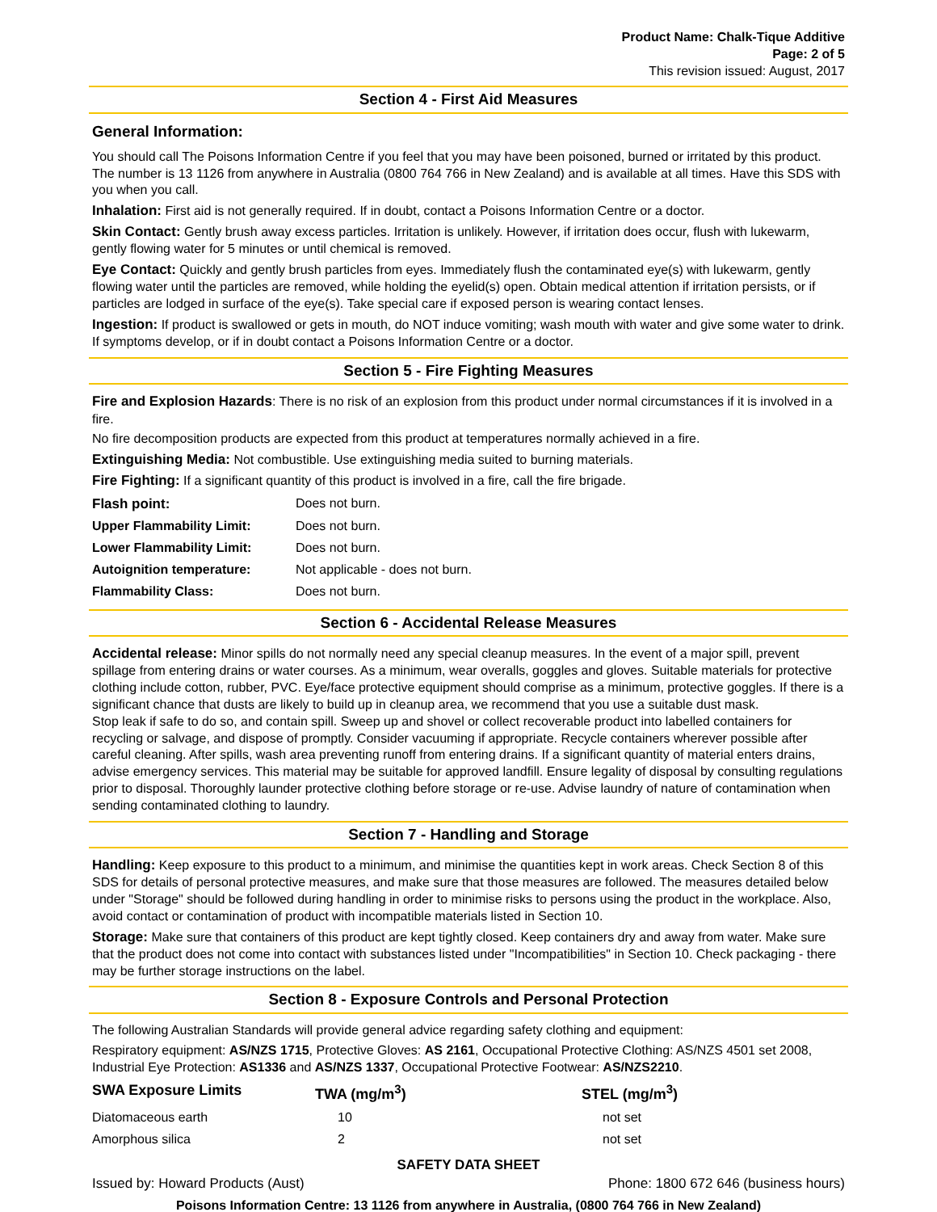Product Name: Chalk-Tique Additive
Page: 2 of 5
This revision issued: August, 2017
Section 4 - First Aid Measures
General Information:
You should call The Poisons Information Centre if you feel that you may have been poisoned, burned or irritated by this product. The number is 13 1126 from anywhere in Australia (0800 764 766 in New Zealand) and is available at all times. Have this SDS with you when you call.
Inhalation: First aid is not generally required. If in doubt, contact a Poisons Information Centre or a doctor.
Skin Contact: Gently brush away excess particles. Irritation is unlikely. However, if irritation does occur, flush with lukewarm, gently flowing water for 5 minutes or until chemical is removed.
Eye Contact: Quickly and gently brush particles from eyes. Immediately flush the contaminated eye(s) with lukewarm, gently flowing water until the particles are removed, while holding the eyelid(s) open. Obtain medical attention if irritation persists, or if particles are lodged in surface of the eye(s). Take special care if exposed person is wearing contact lenses.
Ingestion: If product is swallowed or gets in mouth, do NOT induce vomiting; wash mouth with water and give some water to drink. If symptoms develop, or if in doubt contact a Poisons Information Centre or a doctor.
Section 5 - Fire Fighting Measures
Fire and Explosion Hazards: There is no risk of an explosion from this product under normal circumstances if it is involved in a fire.
No fire decomposition products are expected from this product at temperatures normally achieved in a fire.
Extinguishing Media: Not combustible. Use extinguishing media suited to burning materials.
Fire Fighting: If a significant quantity of this product is involved in a fire, call the fire brigade.
| Flash point: | Does not burn. |
| Upper Flammability Limit: | Does not burn. |
| Lower Flammability Limit: | Does not burn. |
| Autoignition temperature: | Not applicable - does not burn. |
| Flammability Class: | Does not burn. |
Section 6 - Accidental Release Measures
Accidental release: Minor spills do not normally need any special cleanup measures. In the event of a major spill, prevent spillage from entering drains or water courses. As a minimum, wear overalls, goggles and gloves. Suitable materials for protective clothing include cotton, rubber, PVC. Eye/face protective equipment should comprise as a minimum, protective goggles. If there is a significant chance that dusts are likely to build up in cleanup area, we recommend that you use a suitable dust mask.
Stop leak if safe to do so, and contain spill. Sweep up and shovel or collect recoverable product into labelled containers for recycling or salvage, and dispose of promptly. Consider vacuuming if appropriate. Recycle containers wherever possible after careful cleaning. After spills, wash area preventing runoff from entering drains. If a significant quantity of material enters drains, advise emergency services. This material may be suitable for approved landfill. Ensure legality of disposal by consulting regulations prior to disposal. Thoroughly launder protective clothing before storage or re-use. Advise laundry of nature of contamination when sending contaminated clothing to laundry.
Section 7 - Handling and Storage
Handling: Keep exposure to this product to a minimum, and minimise the quantities kept in work areas. Check Section 8 of this SDS for details of personal protective measures, and make sure that those measures are followed. The measures detailed below under "Storage" should be followed during handling in order to minimise risks to persons using the product in the workplace. Also, avoid contact or contamination of product with incompatible materials listed in Section 10.
Storage: Make sure that containers of this product are kept tightly closed. Keep containers dry and away from water. Make sure that the product does not come into contact with substances listed under "Incompatibilities" in Section 10. Check packaging - there may be further storage instructions on the label.
Section 8 - Exposure Controls and Personal Protection
The following Australian Standards will provide general advice regarding safety clothing and equipment:
Respiratory equipment: AS/NZS 1715, Protective Gloves: AS 2161, Occupational Protective Clothing: AS/NZS 4501 set 2008, Industrial Eye Protection: AS1336 and AS/NZS 1337, Occupational Protective Footwear: AS/NZS2210.
| SWA Exposure Limits | TWA (mg/m<sup>3</sup>) | STEL (mg/m<sup>3</sup>) |
| --- | --- | --- |
| Diatomaceous earth | 10 | not set |
| Amorphous silica | 2 | not set |
SAFETY DATA SHEET
Issued by: Howard Products (Aust) Phone: 1800 672 646 (business hours)
Poisons Information Centre: 13 1126 from anywhere in Australia, (0800 764 766 in New Zealand)